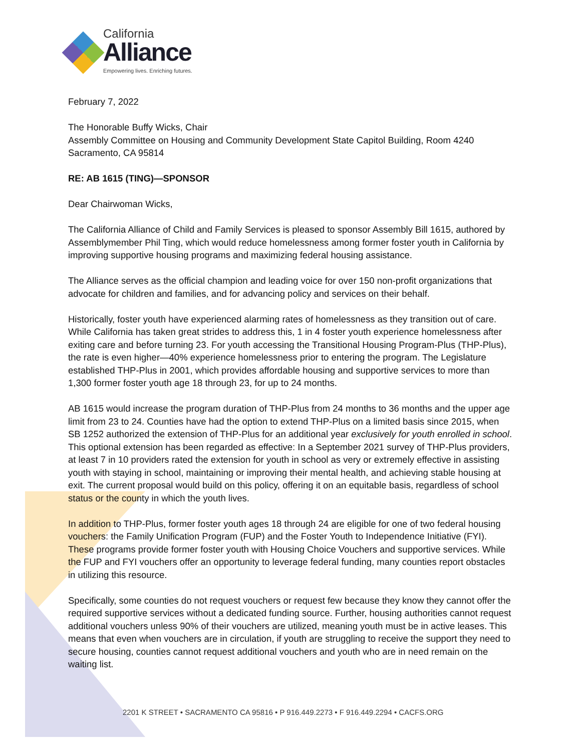California
Alliance
Empowering lives. Enriching futures.
February 7, 2022
The Honorable Buffy Wicks, Chair
Assembly Committee on Housing and Community Development State Capitol Building, Room 4240
Sacramento, CA 95814
RE: AB 1615 (TING)—SPONSOR
Dear Chairwoman Wicks,
The California Alliance of Child and Family Services is pleased to sponsor Assembly Bill 1615, authored by Assemblymember Phil Ting, which would reduce homelessness among former foster youth in California by improving supportive housing programs and maximizing federal housing assistance.
The Alliance serves as the official champion and leading voice for over 150 non-profit organizations that advocate for children and families, and for advancing policy and services on their behalf.
Historically, foster youth have experienced alarming rates of homelessness as they transition out of care. While California has taken great strides to address this, 1 in 4 foster youth experience homelessness after exiting care and before turning 23. For youth accessing the Transitional Housing Program-Plus (THP-Plus), the rate is even higher—40% experience homelessness prior to entering the program. The Legislature established THP-Plus in 2001, which provides affordable housing and supportive services to more than 1,300 former foster youth age 18 through 23, for up to 24 months.
AB 1615 would increase the program duration of THP-Plus from 24 months to 36 months and the upper age limit from 23 to 24. Counties have had the option to extend THP-Plus on a limited basis since 2015, when SB 1252 authorized the extension of THP-Plus for an additional year exclusively for youth enrolled in school. This optional extension has been regarded as effective: In a September 2021 survey of THP-Plus providers, at least 7 in 10 providers rated the extension for youth in school as very or extremely effective in assisting youth with staying in school, maintaining or improving their mental health, and achieving stable housing at exit. The current proposal would build on this policy, offering it on an equitable basis, regardless of school status or the county in which the youth lives.
In addition to THP-Plus, former foster youth ages 18 through 24 are eligible for one of two federal housing vouchers: the Family Unification Program (FUP) and the Foster Youth to Independence Initiative (FYI). These programs provide former foster youth with Housing Choice Vouchers and supportive services. While the FUP and FYI vouchers offer an opportunity to leverage federal funding, many counties report obstacles in utilizing this resource.
Specifically, some counties do not request vouchers or request few because they know they cannot offer the required supportive services without a dedicated funding source. Further, housing authorities cannot request additional vouchers unless 90% of their vouchers are utilized, meaning youth must be in active leases. This means that even when vouchers are in circulation, if youth are struggling to receive the support they need to secure housing, counties cannot request additional vouchers and youth who are in need remain on the waiting list.
2201 K STREET • SACRAMENTO CA 95816 • P 916.449.2273 • F 916.449.2294 • CACFS.ORG